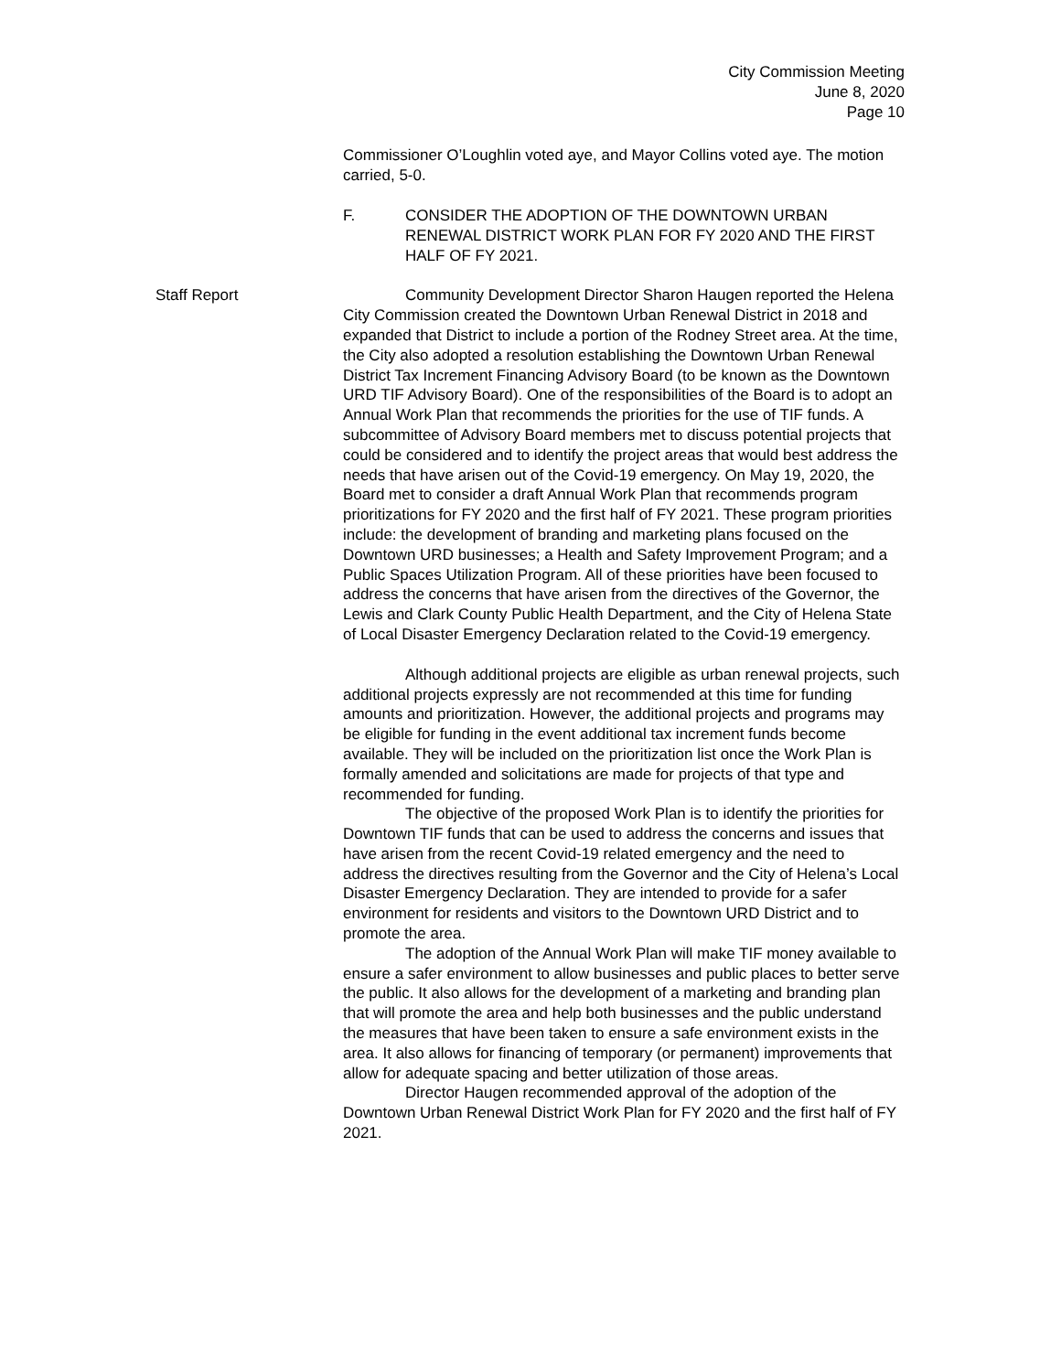City Commission Meeting
June 8, 2020
Page 10
Commissioner O’Loughlin voted aye, and Mayor Collins voted aye. The motion carried, 5-0.
F. CONSIDER THE ADOPTION OF THE DOWNTOWN URBAN RENEWAL DISTRICT WORK PLAN FOR FY 2020 AND THE FIRST HALF OF FY 2021.
Staff Report Community Development Director Sharon Haugen reported the Helena City Commission created the Downtown Urban Renewal District in 2018 and expanded that District to include a portion of the Rodney Street area. At the time, the City also adopted a resolution establishing the Downtown Urban Renewal District Tax Increment Financing Advisory Board (to be known as the Downtown URD TIF Advisory Board). One of the responsibilities of the Board is to adopt an Annual Work Plan that recommends the priorities for the use of TIF funds. A subcommittee of Advisory Board members met to discuss potential projects that could be considered and to identify the project areas that would best address the needs that have arisen out of the Covid-19 emergency. On May 19, 2020, the Board met to consider a draft Annual Work Plan that recommends program prioritizations for FY 2020 and the first half of FY 2021. These program priorities include: the development of branding and marketing plans focused on the Downtown URD businesses; a Health and Safety Improvement Program; and a Public Spaces Utilization Program. All of these priorities have been focused to address the concerns that have arisen from the directives of the Governor, the Lewis and Clark County Public Health Department, and the City of Helena State of Local Disaster Emergency Declaration related to the Covid-19 emergency.
Although additional projects are eligible as urban renewal projects, such additional projects expressly are not recommended at this time for funding amounts and prioritization. However, the additional projects and programs may be eligible for funding in the event additional tax increment funds become available. They will be included on the prioritization list once the Work Plan is formally amended and solicitations are made for projects of that type and recommended for funding.
The objective of the proposed Work Plan is to identify the priorities for Downtown TIF funds that can be used to address the concerns and issues that have arisen from the recent Covid-19 related emergency and the need to address the directives resulting from the Governor and the City of Helena’s Local Disaster Emergency Declaration. They are intended to provide for a safer environment for residents and visitors to the Downtown URD District and to promote the area.
The adoption of the Annual Work Plan will make TIF money available to ensure a safer environment to allow businesses and public places to better serve the public. It also allows for the development of a marketing and branding plan that will promote the area and help both businesses and the public understand the measures that have been taken to ensure a safe environment exists in the area. It also allows for financing of temporary (or permanent) improvements that allow for adequate spacing and better utilization of those areas.
Director Haugen recommended approval of the adoption of the Downtown Urban Renewal District Work Plan for FY 2020 and the first half of FY 2021.